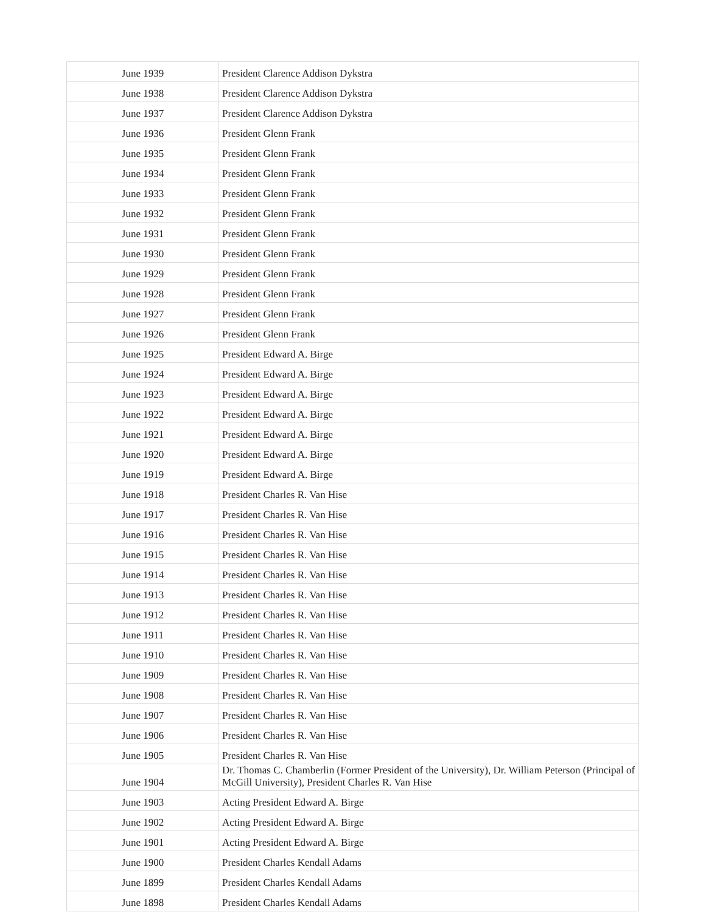| June 1939 | President Clarence Addison Dykstra |
| June 1938 | President Clarence Addison Dykstra |
| June 1937 | President Clarence Addison Dykstra |
| June 1936 | President Glenn Frank |
| June 1935 | President Glenn Frank |
| June 1934 | President Glenn Frank |
| June 1933 | President Glenn Frank |
| June 1932 | President Glenn Frank |
| June 1931 | President Glenn Frank |
| June 1930 | President Glenn Frank |
| June 1929 | President Glenn Frank |
| June 1928 | President Glenn Frank |
| June 1927 | President Glenn Frank |
| June 1926 | President Glenn Frank |
| June 1925 | President Edward A. Birge |
| June 1924 | President Edward A. Birge |
| June 1923 | President Edward A. Birge |
| June 1922 | President Edward A. Birge |
| June 1921 | President Edward A. Birge |
| June 1920 | President Edward A. Birge |
| June 1919 | President Edward A. Birge |
| June 1918 | President Charles R. Van Hise |
| June 1917 | President Charles R. Van Hise |
| June 1916 | President Charles R. Van Hise |
| June 1915 | President Charles R. Van Hise |
| June 1914 | President Charles R. Van Hise |
| June 1913 | President Charles R. Van Hise |
| June 1912 | President Charles R. Van Hise |
| June 1911 | President Charles R. Van Hise |
| June 1910 | President Charles R. Van Hise |
| June 1909 | President Charles R. Van Hise |
| June 1908 | President Charles R. Van Hise |
| June 1907 | President Charles R. Van Hise |
| June 1906 | President Charles R. Van Hise |
| June 1905 | President Charles R. Van Hise |
| June 1904 | Dr. Thomas C. Chamberlin (Former President of the University), Dr. William Peterson (Principal of McGill University), President Charles R. Van Hise |
| June 1903 | Acting President Edward A. Birge |
| June 1902 | Acting President Edward A. Birge |
| June 1901 | Acting President Edward A. Birge |
| June 1900 | President Charles Kendall Adams |
| June 1899 | President Charles Kendall Adams |
| June 1898 | President Charles Kendall Adams |